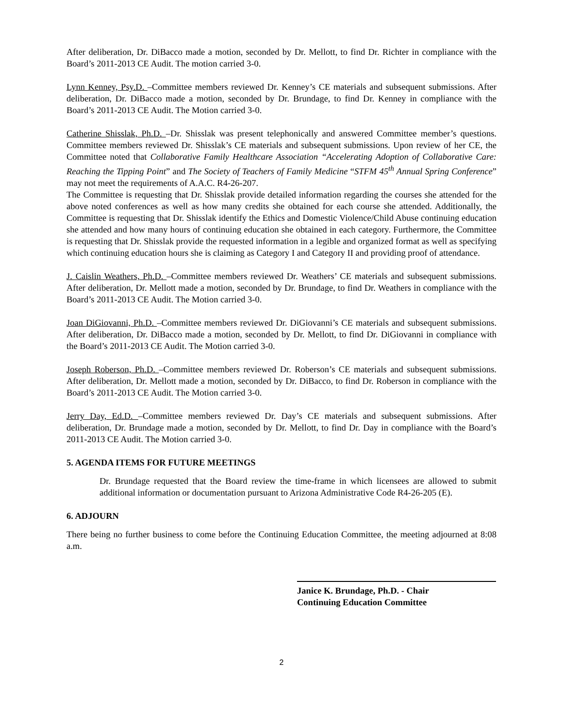After deliberation, Dr. DiBacco made a motion, seconded by Dr. Mellott, to find Dr. Richter in compliance with the Board’s 2011-2013 CE Audit. The motion carried 3-0.
Lynn Kenney, Psy.D. –Committee members reviewed Dr. Kenney’s CE materials and subsequent submissions. After deliberation, Dr. DiBacco made a motion, seconded by Dr. Brundage, to find Dr. Kenney in compliance with the Board’s 2011-2013 CE Audit. The Motion carried 3-0.
Catherine Shisslak, Ph.D. –Dr. Shisslak was present telephonically and answered Committee member’s questions. Committee members reviewed Dr. Shisslak’s CE materials and subsequent submissions. Upon review of her CE, the Committee noted that Collaborative Family Healthcare Association “Accelerating Adoption of Collaborative Care: Reaching the Tipping Point” and The Society of Teachers of Family Medicine “STFM 45<sup>th</sup> Annual Spring Conference” may not meet the requirements of A.A.C. R4-26-207.
The Committee is requesting that Dr. Shisslak provide detailed information regarding the courses she attended for the above noted conferences as well as how many credits she obtained for each course she attended. Additionally, the Committee is requesting that Dr. Shisslak identify the Ethics and Domestic Violence/Child Abuse continuing education she attended and how many hours of continuing education she obtained in each category. Furthermore, the Committee is requesting that Dr. Shisslak provide the requested information in a legible and organized format as well as specifying which continuing education hours she is claiming as Category I and Category II and providing proof of attendance.
J. Caislin Weathers, Ph.D. –Committee members reviewed Dr. Weathers’ CE materials and subsequent submissions. After deliberation, Dr. Mellott made a motion, seconded by Dr. Brundage, to find Dr. Weathers in compliance with the Board’s 2011-2013 CE Audit. The Motion carried 3-0.
Joan DiGiovanni, Ph.D. –Committee members reviewed Dr. DiGiovanni’s CE materials and subsequent submissions. After deliberation, Dr. DiBacco made a motion, seconded by Dr. Mellott, to find Dr. DiGiovanni in compliance with the Board’s 2011-2013 CE Audit. The Motion carried 3-0.
Joseph Roberson, Ph.D. –Committee members reviewed Dr. Roberson’s CE materials and subsequent submissions. After deliberation, Dr. Mellott made a motion, seconded by Dr. DiBacco, to find Dr. Roberson in compliance with the Board’s 2011-2013 CE Audit. The Motion carried 3-0.
Jerry Day, Ed.D. –Committee members reviewed Dr. Day’s CE materials and subsequent submissions. After deliberation, Dr. Brundage made a motion, seconded by Dr. Mellott, to find Dr. Day in compliance with the Board’s 2011-2013 CE Audit. The Motion carried 3-0.
5. AGENDA ITEMS FOR FUTURE MEETINGS
Dr. Brundage requested that the Board review the time-frame in which licensees are allowed to submit additional information or documentation pursuant to Arizona Administrative Code R4-26-205 (E).
6. ADJOURN
There being no further business to come before the Continuing Education Committee, the meeting adjourned at 8:08 a.m.
Janice K. Brundage, Ph.D. - Chair
Continuing Education Committee
2